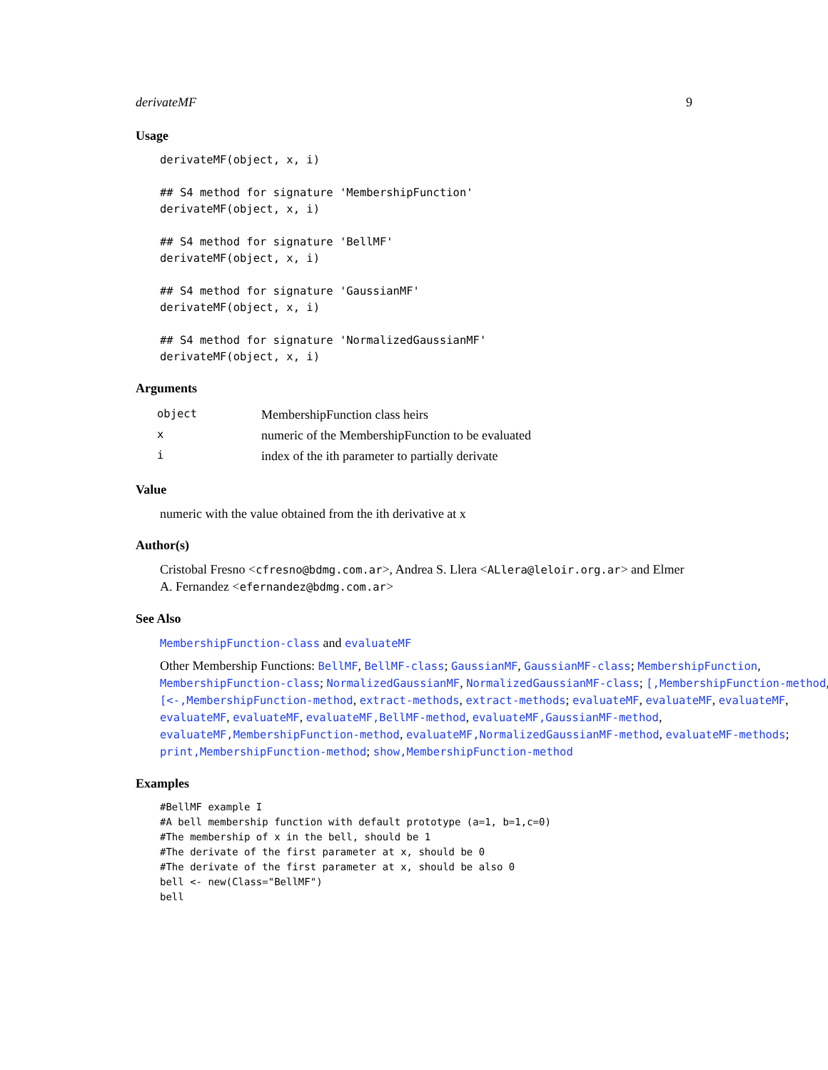derivateMF 9
Usage
derivateMF(object, x, i)

## S4 method for signature 'MembershipFunction'
derivateMF(object, x, i)

## S4 method for signature 'BellMF'
derivateMF(object, x, i)

## S4 method for signature 'GaussianMF'
derivateMF(object, x, i)

## S4 method for signature 'NormalizedGaussianMF'
derivateMF(object, x, i)
Arguments
| object | MembershipFunction class heirs |
| x | numeric of the MembershipFunction to be evaluated |
| i | index of the ith parameter to partially derivate |
Value
numeric with the value obtained from the ith derivative at x
Author(s)
Cristobal Fresno <cfresno@bdmg.com.ar>, Andrea S. Llera <ALlera@leloir.org.ar> and Elmer A. Fernandez <efernandez@bdmg.com.ar>
See Also
MembershipFunction-class and evaluateMF
Other Membership Functions: BellMF, BellMF-class; GaussianMF, GaussianMF-class; MembershipFunction, MembershipFunction-class; NormalizedGaussianMF, NormalizedGaussianMF-class; [,MembershipFunction-method, [<-,MembershipFunction-method, extract-methods, extract-methods; evaluateMF, evaluateMF, evaluateMF, evaluateMF, evaluateMF, evaluateMF,BellMF-method, evaluateMF,GaussianMF-method, evaluateMF,MembershipFunction-method, evaluateMF,NormalizedGaussianMF-method, evaluateMF-methods; print,MembershipFunction-method; show,MembershipFunction-method
Examples
#BellMF example I
#A bell membership function with default prototype (a=1, b=1,c=0)
#The membership of x in the bell, should be 1
#The derivate of the first parameter at x, should be 0
#The derivate of the first parameter at x, should be also 0
bell <- new(Class="BellMF")
bell